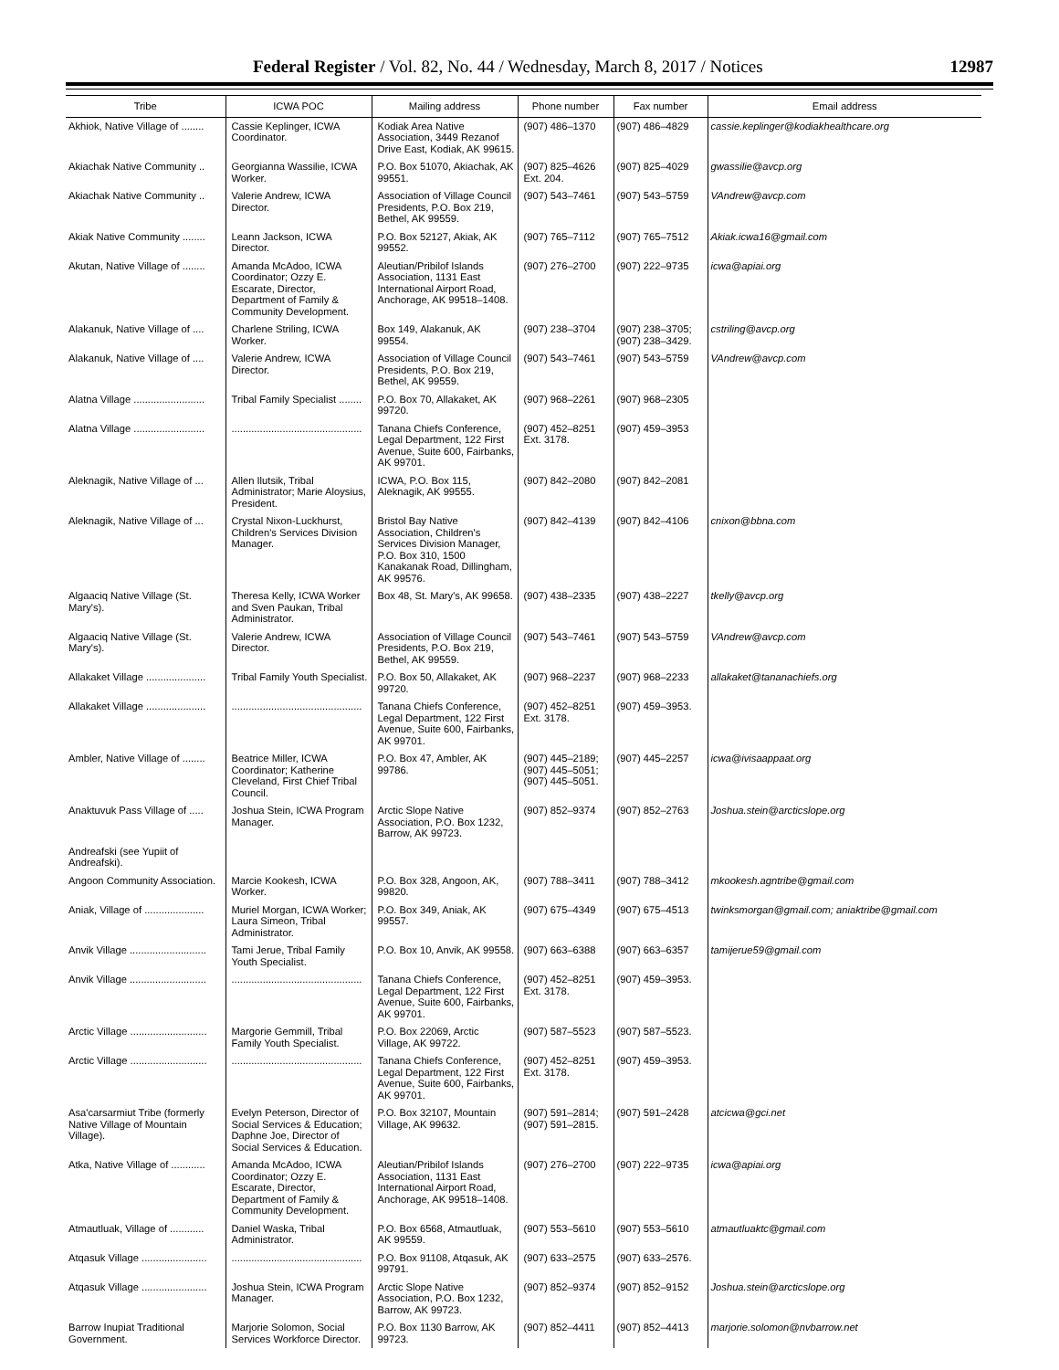Federal Register / Vol. 82, No. 44 / Wednesday, March 8, 2017 / Notices 12987
| Tribe | ICWA POC | Mailing address | Phone number | Fax number | Email address |
| --- | --- | --- | --- | --- | --- |
| Akhiok, Native Village of ........ | Cassie Keplinger, ICWA Coordinator. | Kodiak Area Native Association, 3449 Rezanof Drive East, Kodiak, AK 99615. | (907) 486–1370 | (907) 486–4829 | cassie.keplinger@kodiakhealthcare.org |
| Akiachak Native Community .. | Georgianna Wassilie, ICWA Worker. | P.O. Box 51070, Akiachak, AK 99551. | (907) 825–4626 Ext. 204. | (907) 825–4029 | gwassilie@avcp.org |
| Akiachak Native Community .. | Valerie Andrew, ICWA Director. | Association of Village Council Presidents, P.O. Box 219, Bethel, AK 99559. | (907) 543–7461 | (907) 543–5759 | VAndrew@avcp.com |
| Akiak Native Community ........ | Leann Jackson, ICWA Director. | P.O. Box 52127, Akiak, AK 99552. | (907) 765–7112 | (907) 765–7512 | Akiak.icwa16@gmail.com |
| Akutan, Native Village of ........ | Amanda McAdoo, ICWA Coordinator; Ozzy E. Escarate, Director, Department of Family & Community Development. | Aleutian/Pribilof Islands Association, 1131 East International Airport Road, Anchorage, AK 99518–1408. | (907) 276–2700 | (907) 222–9735 | icwa@apiai.org |
| Alakanuk, Native Village of .... | Charlene Striling, ICWA Worker. | Box 149, Alakanuk, AK 99554. | (907) 238–3704 | (907) 238–3705; (907) 238–3429. | cstriling@avcp.org |
| Alakanuk, Native Village of .... | Valerie Andrew, ICWA Director. | Association of Village Council Presidents, P.O. Box 219, Bethel, AK 99559. | (907) 543–7461 | (907) 543–5759 | VAndrew@avcp.com |
| Alatna Village ......................... | Tribal Family Specialist ........ | P.O. Box 70, Allakaket, AK 99720. | (907) 968–2261 | (907) 968–2305 | |
| Alatna Village ......................... | .............................................. | Tanana Chiefs Conference, Legal Department, 122 First Avenue, Suite 600, Fairbanks, AK 99701. | (907) 452–8251 Ext. 3178. | (907) 459–3953 | |
| Aleknagik, Native Village of ... | Allen Ilutsik, Tribal Administrator; Marie Aloysius, President. | ICWA, P.O. Box 115, Aleknagik, AK 99555. | (907) 842–2080 | (907) 842–2081 | |
| Aleknagik, Native Village of ... | Crystal Nixon-Luckhurst, Children's Services Division Manager. | Bristol Bay Native Association, Children's Services Division Manager, P.O. Box 310, 1500 Kanakanak Road, Dillingham, AK 99576. | (907) 842–4139 | (907) 842–4106 | cnixon@bbna.com |
| Algaaciq Native Village (St. Mary's). | Theresa Kelly, ICWA Worker and Sven Paukan, Tribal Administrator. | Box 48, St. Mary's, AK 99658. | (907) 438–2335 | (907) 438–2227 | tkelly@avcp.org |
| Algaaciq Native Village (St. Mary's). | Valerie Andrew, ICWA Director. | Association of Village Council Presidents, P.O. Box 219, Bethel, AK 99559. | (907) 543–7461 | (907) 543–5759 | VAndrew@avcp.com |
| Allakaket Village ..................... | Tribal Family Youth Specialist. | P.O. Box 50, Allakaket, AK 99720. | (907) 968–2237 | (907) 968–2233 | allakaket@tananachiefs.org |
| Allakaket Village ..................... | .............................................. | Tanana Chiefs Conference, Legal Department, 122 First Avenue, Suite 600, Fairbanks, AK 99701. | (907) 452–8251 Ext. 3178. | (907) 459–3953. | |
| Ambler, Native Village of ........ | Beatrice Miller, ICWA Coordinator; Katherine Cleveland, First Chief Tribal Council. | P.O. Box 47, Ambler, AK 99786. | (907) 445–2189; (907) 445–5051; (907) 445–5051. | (907) 445–2257 | icwa@ivisaappaat.org |
| Anaktuvuk Pass Village of ..... | Joshua Stein, ICWA Program Manager. | Arctic Slope Native Association, P.O. Box 1232, Barrow, AK 99723. | (907) 852–9374 | (907) 852–2763 | Joshua.stein@arcticslope.org |
| Andreafski (see Yupiit of Andreafski). | | | | | |
| Angoon Community Association. | Marcie Kookesh, ICWA Worker. | P.O. Box 328, Angoon, AK, 99820. | (907) 788–3411 | (907) 788–3412 | mkookesh.agntribe@gmail.com |
| Aniak, Village of ..................... | Muriel Morgan, ICWA Worker; Laura Simeon, Tribal Administrator. | P.O. Box 349, Aniak, AK 99557. | (907) 675–4349 | (907) 675–4513 | twinksmorgan@gmail.com; aniaktribe@gmail.com |
| Anvik Village ........................... | Tami Jerue, Tribal Family Youth Specialist. | P.O. Box 10, Anvik, AK 99558. | (907) 663–6388 | (907) 663–6357 | tamijerue59@gmail.com |
| Anvik Village ........................... | .............................................. | Tanana Chiefs Conference, Legal Department, 122 First Avenue, Suite 600, Fairbanks, AK 99701. | (907) 452–8251 Ext. 3178. | (907) 459–3953. | |
| Arctic Village ........................... | Margorie Gemmill, Tribal Family Youth Specialist. | P.O. Box 22069, Arctic Village, AK 99722. | (907) 587–5523 | (907) 587–5523. | |
| Arctic Village ........................... | .............................................. | Tanana Chiefs Conference, Legal Department, 122 First Avenue, Suite 600, Fairbanks, AK 99701. | (907) 452–8251 Ext. 3178. | (907) 459–3953. | |
| Asa'carsarmiut Tribe (formerly Native Village of Mountain Village). | Evelyn Peterson, Director of Social Services & Education; Daphne Joe, Director of Social Services & Education. | P.O. Box 32107, Mountain Village, AK 99632. | (907) 591–2814; (907) 591–2815. | (907) 591–2428 | atcicwa@gci.net |
| Atka, Native Village of ............ | Amanda McAdoo, ICWA Coordinator; Ozzy E. Escarate, Director, Department of Family & Community Development. | Aleutian/Pribilof Islands Association, 1131 East International Airport Road, Anchorage, AK 99518–1408. | (907) 276–2700 | (907) 222–9735 | icwa@apiai.org |
| Atmautluak, Village of ............ | Daniel Waska, Tribal Administrator. | P.O. Box 6568, Atmautluak, AK 99559. | (907) 553–5610 | (907) 553–5610 | atmautluaktc@gmail.com |
| Atqasuk Village ....................... | .............................................. | P.O. Box 91108, Atqasuk, AK 99791. | (907) 633–2575 | (907) 633–2576. | |
| Atqasuk Village ....................... | Joshua Stein, ICWA Program Manager. | Arctic Slope Native Association, P.O. Box 1232, Barrow, AK 99723. | (907) 852–9374 | (907) 852–9152 | Joshua.stein@arcticslope.org |
| Barrow Inupiat Traditional Government. | Marjorie Solomon, Social Services Workforce Director. | P.O. Box 1130 Barrow, AK 99723. | (907) 852–4411 | (907) 852–4413 | marjorie.solomon@nvbarrow.net |